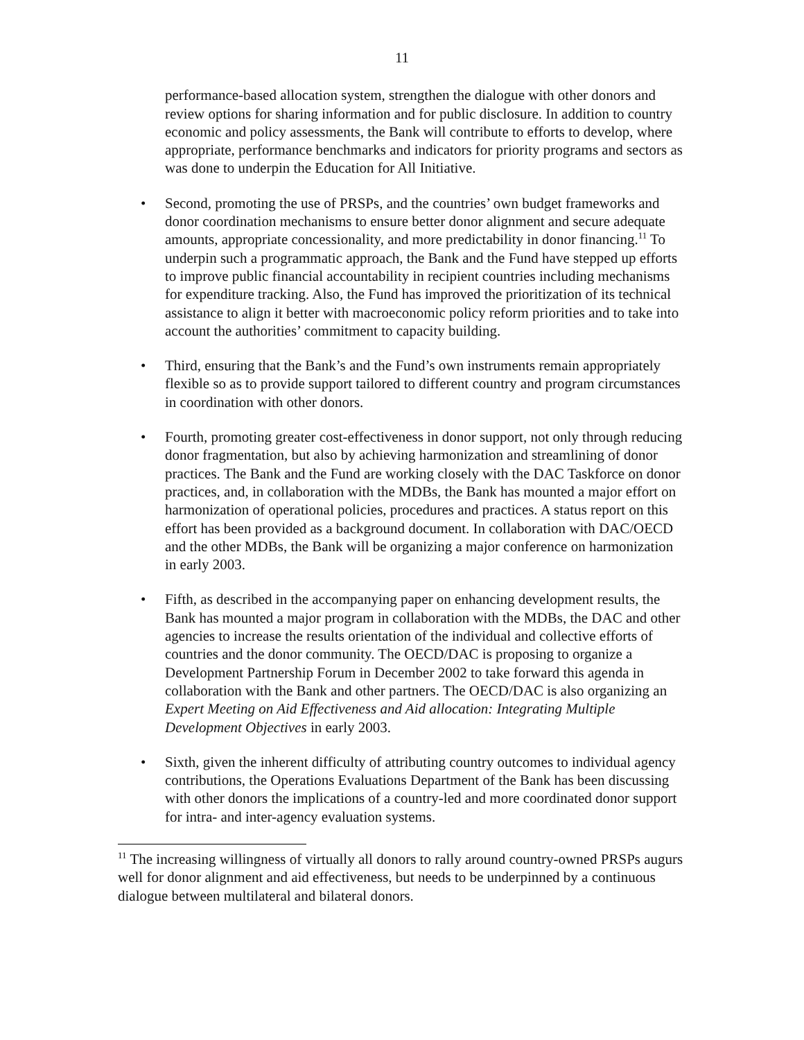11
performance-based allocation system, strengthen the dialogue with other donors and review options for sharing information and for public disclosure. In addition to country economic and policy assessments, the Bank will contribute to efforts to develop, where appropriate, performance benchmarks and indicators for priority programs and sectors as was done to underpin the Education for All Initiative.
• Second, promoting the use of PRSPs, and the countries’ own budget frameworks and donor coordination mechanisms to ensure better donor alignment and secure adequate amounts, appropriate concessionality, and more predictability in donor financing.<sup>11</sup> To underpin such a programmatic approach, the Bank and the Fund have stepped up efforts to improve public financial accountability in recipient countries including mechanisms for expenditure tracking. Also, the Fund has improved the prioritization of its technical assistance to align it better with macroeconomic policy reform priorities and to take into account the authorities’ commitment to capacity building.
• Third, ensuring that the Bank’s and the Fund’s own instruments remain appropriately flexible so as to provide support tailored to different country and program circumstances in coordination with other donors.
• Fourth, promoting greater cost-effectiveness in donor support, not only through reducing donor fragmentation, but also by achieving harmonization and streamlining of donor practices. The Bank and the Fund are working closely with the DAC Taskforce on donor practices, and, in collaboration with the MDBs, the Bank has mounted a major effort on harmonization of operational policies, procedures and practices. A status report on this effort has been provided as a background document. In collaboration with DAC/OECD and the other MDBs, the Bank will be organizing a major conference on harmonization in early 2003.
• Fifth, as described in the accompanying paper on enhancing development results, the Bank has mounted a major program in collaboration with the MDBs, the DAC and other agencies to increase the results orientation of the individual and collective efforts of countries and the donor community. The OECD/DAC is proposing to organize a Development Partnership Forum in December 2002 to take forward this agenda in collaboration with the Bank and other partners. The OECD/DAC is also organizing an Expert Meeting on Aid Effectiveness and Aid allocation: Integrating Multiple Development Objectives in early 2003.
• Sixth, given the inherent difficulty of attributing country outcomes to individual agency contributions, the Operations Evaluations Department of the Bank has been discussing with other donors the implications of a country-led and more coordinated donor support for intra- and inter-agency evaluation systems.
<sup>11</sup> The increasing willingness of virtually all donors to rally around country-owned PRSPs augurs well for donor alignment and aid effectiveness, but needs to be underpinned by a continuous dialogue between multilateral and bilateral donors.